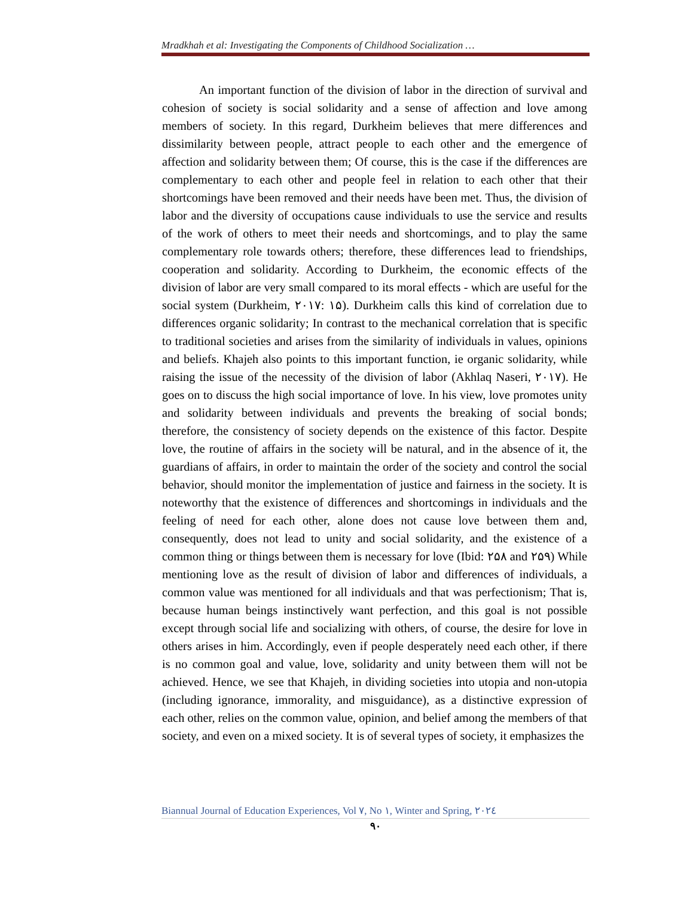Mradkhah et al: Investigating the Components of Childhood Socialization …
An important function of the division of labor in the direction of survival and cohesion of society is social solidarity and a sense of affection and love among members of society. In this regard, Durkheim believes that mere differences and dissimilarity between people, attract people to each other and the emergence of affection and solidarity between them; Of course, this is the case if the differences are complementary to each other and people feel in relation to each other that their shortcomings have been removed and their needs have been met. Thus, the division of labor and the diversity of occupations cause individuals to use the service and results of the work of others to meet their needs and shortcomings, and to play the same complementary role towards others; therefore, these differences lead to friendships, cooperation and solidarity. According to Durkheim, the economic effects of the division of labor are very small compared to its moral effects - which are useful for the social system (Durkheim, ۲۰۱۷: ۱۵). Durkheim calls this kind of correlation due to differences organic solidarity; In contrast to the mechanical correlation that is specific to traditional societies and arises from the similarity of individuals in values, opinions and beliefs. Khajeh also points to this important function, ie organic solidarity, while raising the issue of the necessity of the division of labor (Akhlaq Naseri, ۲۰۱۷). He goes on to discuss the high social importance of love. In his view, love promotes unity and solidarity between individuals and prevents the breaking of social bonds; therefore, the consistency of society depends on the existence of this factor. Despite love, the routine of affairs in the society will be natural, and in the absence of it, the guardians of affairs, in order to maintain the order of the society and control the social behavior, should monitor the implementation of justice and fairness in the society. It is noteworthy that the existence of differences and shortcomings in individuals and the feeling of need for each other, alone does not cause love between them and, consequently, does not lead to unity and social solidarity, and the existence of a common thing or things between them is necessary for love (Ibid: ۲۵۸ and ۲۵۹) While mentioning love as the result of division of labor and differences of individuals, a common value was mentioned for all individuals and that was perfectionism; That is, because human beings instinctively want perfection, and this goal is not possible except through social life and socializing with others, of course, the desire for love in others arises in him. Accordingly, even if people desperately need each other, if there is no common goal and value, love, solidarity and unity between them will not be achieved. Hence, we see that Khajeh, in dividing societies into utopia and non-utopia (including ignorance, immorality, and misguidance), as a distinctive expression of each other, relies on the common value, opinion, and belief among the members of that society, and even on a mixed society. It is of several types of society, it emphasizes the
Biannual Journal of Education Experiences, Vol ۷, No ۱, Winter and Spring, ۲۰۲٤
۹۰